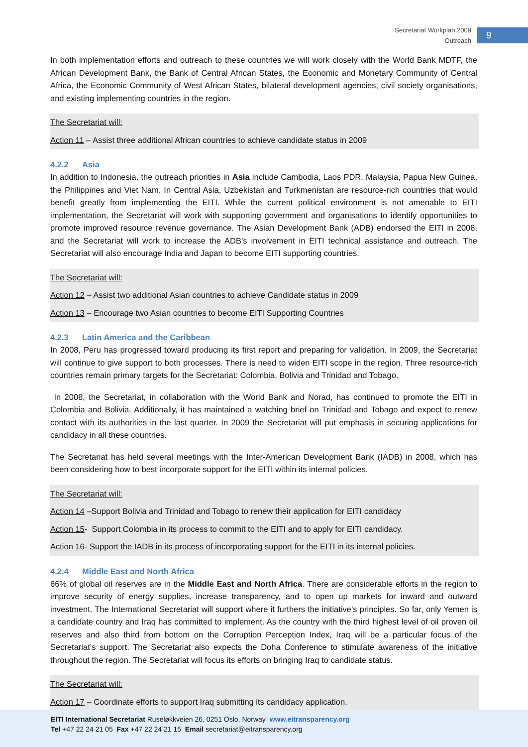Secretariat Workplan 2009
Outreach
9
In both implementation efforts and outreach to these countries we will work closely with the World Bank MDTF, the African Development Bank, the Bank of Central African States, the Economic and Monetary Community of Central Africa, the Economic Community of West African States, bilateral development agencies, civil society organisations, and existing implementing countries in the region.
The Secretariat will:
Action 11 – Assist three additional African countries to achieve candidate status in 2009
4.2.2 Asia
In addition to Indonesia, the outreach priorities in Asia include Cambodia, Laos PDR, Malaysia, Papua New Guinea, the Philippines and Viet Nam. In Central Asia, Uzbekistan and Turkmenistan are resource-rich countries that would benefit greatly from implementing the EITI. While the current political environment is not amenable to EITI implementation, the Secretariat will work with supporting government and organisations to identify opportunities to promote improved resource revenue governance. The Asian Development Bank (ADB) endorsed the EITI in 2008, and the Secretariat will work to increase the ADB’s involvement in EITI technical assistance and outreach. The Secretariat will also encourage India and Japan to become EITI supporting countries.
The Secretariat will:
Action 12 – Assist two additional Asian countries to achieve Candidate status in 2009
Action 13 – Encourage two Asian countries to become EITI Supporting Countries
4.2.3 Latin America and the Caribbean
In 2008, Peru has progressed toward producing its first report and preparing for validation. In 2009, the Secretariat will continue to give support to both processes. There is need to widen EITI scope in the region. Three resource-rich countries remain primary targets for the Secretariat: Colombia, Bolivia and Trinidad and Tobago.
In 2008, the Secretariat, in collaboration with the World Bank and Norad, has continued to promote the EITI in Colombia and Bolivia. Additionally, it has maintained a watching brief on Trinidad and Tobago and expect to renew contact with its authorities in the last quarter. In 2009 the Secretariat will put emphasis in securing applications for candidacy in all these countries.
The Secretariat has held several meetings with the Inter-American Development Bank (IADB) in 2008, which has been considering how to best incorporate support for the EITI within its internal policies.
The Secretariat will:
Action 14 –Support Bolivia and Trinidad and Tobago to renew their application for EITI candidacy
Action 15- Support Colombia in its process to commit to the EITI and to apply for EITI candidacy.
Action 16- Support the IADB in its process of incorporating support for the EITI in its internal policies.
4.2.4 Middle East and North Africa
66% of global oil reserves are in the Middle East and North Africa. There are considerable efforts in the region to improve security of energy supplies, increase transparency, and to open up markets for inward and outward investment. The International Secretariat will support where it furthers the initiative’s principles. So far, only Yemen is a candidate country and Iraq has committed to implement. As the country with the third highest level of oil proven oil reserves and also third from bottom on the Corruption Perception Index, Iraq will be a particular focus of the Secretariat’s support. The Secretariat also expects the Doha Conference to stimulate awareness of the initiative throughout the region. The Secretariat will focus its efforts on bringing Iraq to candidate status.
The Secretariat will:
Action 17 – Coordinate efforts to support Iraq submitting its candidacy application.
EITI International Secretariat Ruseløkkveien 26, 0251 Oslo, Norway www.eitransparency.org
Tel +47 22 24 21 05 Fax +47 22 24 21 15 Email secretariat@eitransparency.org